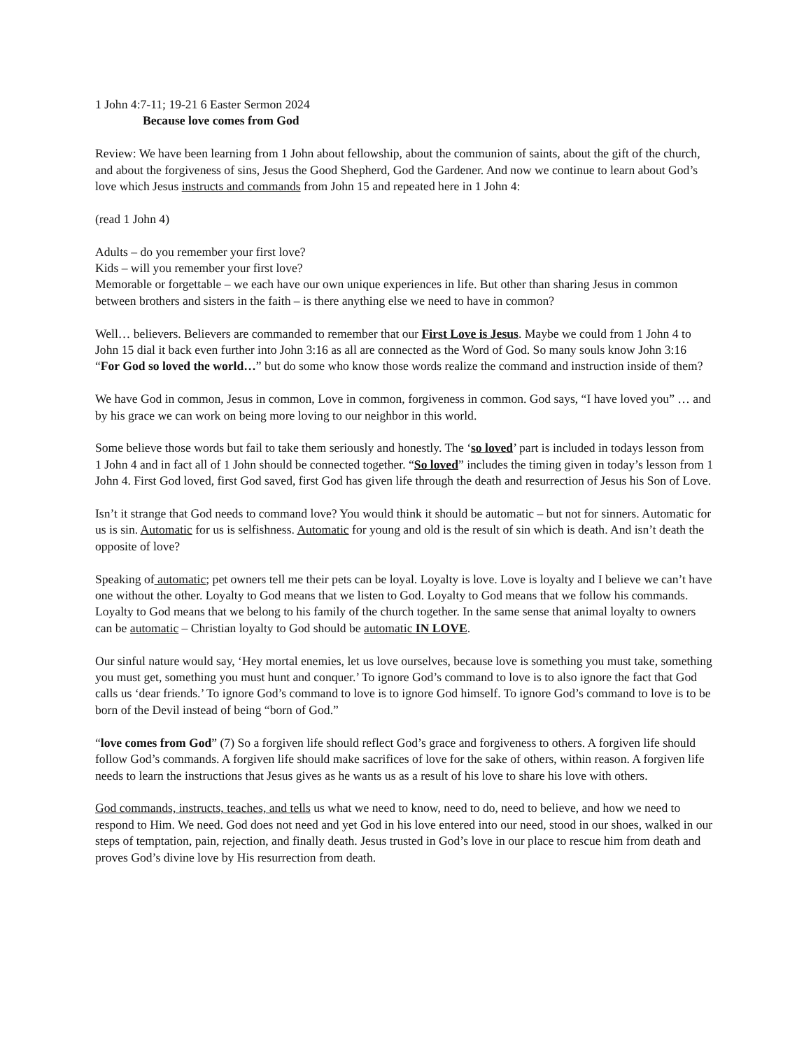1 John 4:7-11; 19-21 6 Easter Sermon 2024
Because love comes from God
Review: We have been learning from 1 John about fellowship, about the communion of saints, about the gift of the church, and about the forgiveness of sins, Jesus the Good Shepherd, God the Gardener. And now we continue to learn about God’s love which Jesus instructs and commands from John 15 and repeated here in 1 John 4:
(read 1 John 4)
Adults – do you remember your first love?
Kids – will you remember your first love?
Memorable or forgettable – we each have our own unique experiences in life. But other than sharing Jesus in common between brothers and sisters in the faith – is there anything else we need to have in common?
Well… believers. Believers are commanded to remember that our First Love is Jesus. Maybe we could from 1 John 4 to John 15 dial it back even further into John 3:16 as all are connected as the Word of God. So many souls know John 3:16 “For God so loved the world…” but do some who know those words realize the command and instruction inside of them?
We have God in common, Jesus in common, Love in common, forgiveness in common. God says, “I have loved you” … and by his grace we can work on being more loving to our neighbor in this world.
Some believe those words but fail to take them seriously and honestly. The ‘so loved’ part is included in todays lesson from 1 John 4 and in fact all of 1 John should be connected together. “So loved” includes the timing given in today’s lesson from 1 John 4. First God loved, first God saved, first God has given life through the death and resurrection of Jesus his Son of Love.
Isn’t it strange that God needs to command love? You would think it should be automatic – but not for sinners. Automatic for us is sin. Automatic for us is selfishness. Automatic for young and old is the result of sin which is death. And isn’t death the opposite of love?
Speaking of automatic; pet owners tell me their pets can be loyal. Loyalty is love. Love is loyalty and I believe we can’t have one without the other. Loyalty to God means that we listen to God. Loyalty to God means that we follow his commands. Loyalty to God means that we belong to his family of the church together. In the same sense that animal loyalty to owners can be automatic – Christian loyalty to God should be automatic IN LOVE.
Our sinful nature would say, ‘Hey mortal enemies, let us love ourselves, because love is something you must take, something you must get, something you must hunt and conquer.’ To ignore God’s command to love is to also ignore the fact that God calls us ‘dear friends.’ To ignore God’s command to love is to ignore God himself. To ignore God’s command to love is to be born of the Devil instead of being “born of God.”
“love comes from God” (7) So a forgiven life should reflect God’s grace and forgiveness to others. A forgiven life should follow God’s commands. A forgiven life should make sacrifices of love for the sake of others, within reason. A forgiven life needs to learn the instructions that Jesus gives as he wants us as a result of his love to share his love with others.
God commands, instructs, teaches, and tells us what we need to know, need to do, need to believe, and how we need to respond to Him. We need. God does not need and yet God in his love entered into our need, stood in our shoes, walked in our steps of temptation, pain, rejection, and finally death. Jesus trusted in God’s love in our place to rescue him from death and proves God’s divine love by His resurrection from death.